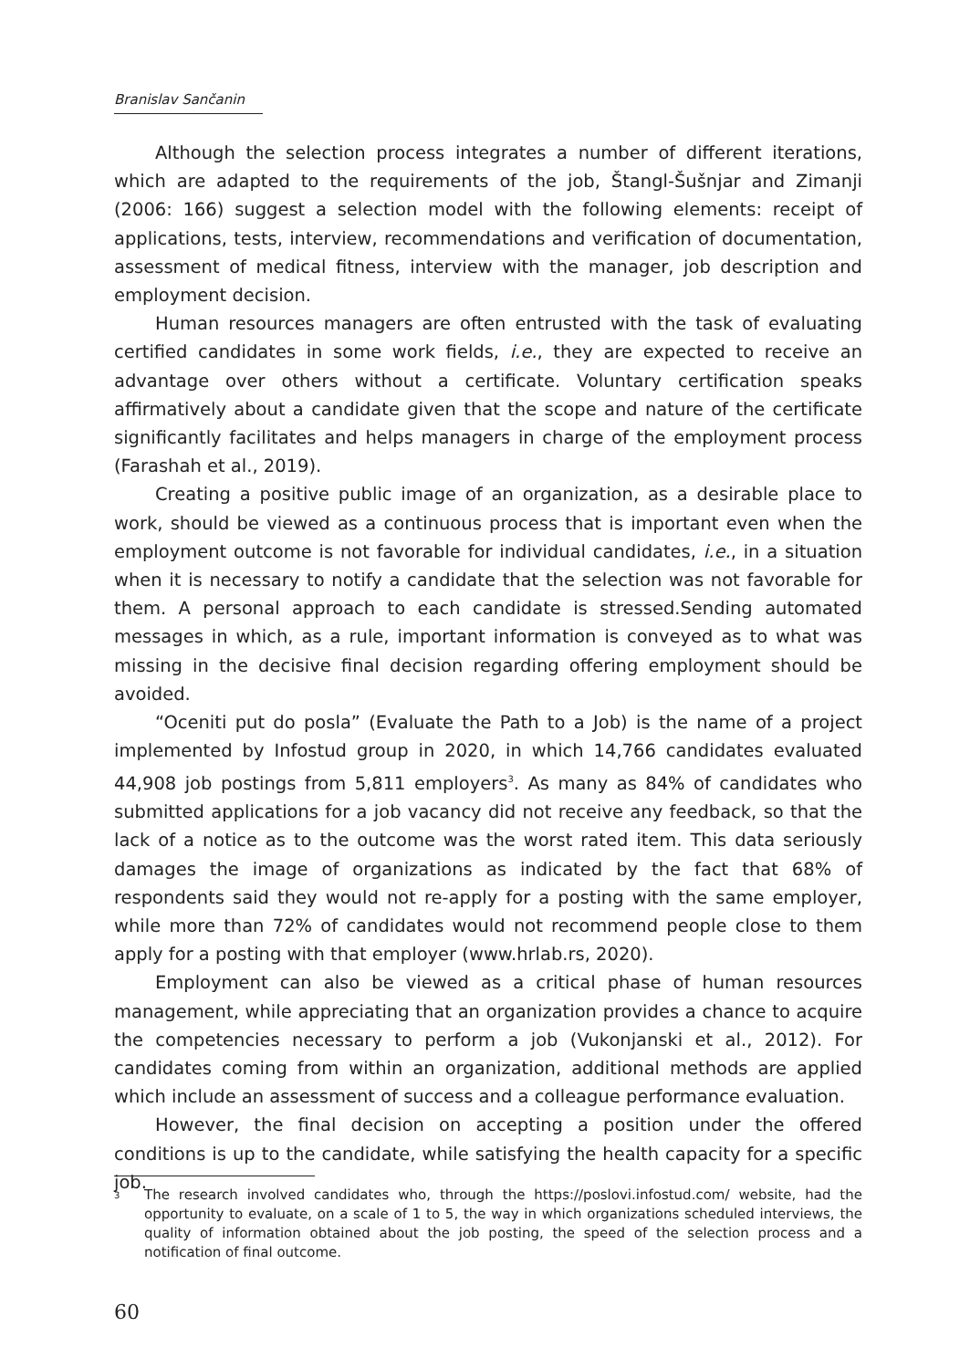Branislav Sančanin
Although the selection process integrates a number of different iterations, which are adapted to the requirements of the job, Štangl-Šušnjar and Zimanji (2006: 166) suggest a selection model with the following elements: receipt of applications, tests, interview, recommendations and verification of documentation, assessment of medical fitness, interview with the manager, job description and employment decision.
Human resources managers are often entrusted with the task of evaluating certified candidates in some work fields, i.e., they are expected to receive an advantage over others without a certificate. Voluntary certification speaks affirmatively about a candidate given that the scope and nature of the certificate significantly facilitates and helps managers in charge of the employment process (Farashah et al., 2019).
Creating a positive public image of an organization, as a desirable place to work, should be viewed as a continuous process that is important even when the employment outcome is not favorable for individual candidates, i.e., in a situation when it is necessary to notify a candidate that the selection was not favorable for them. A personal approach to each candidate is stressed.Sending automated messages in which, as a rule, important information is conveyed as to what was missing in the decisive final decision regarding offering employment should be avoided.
“Oceniti put do posla” (Evaluate the Path to a Job) is the name of a project implemented by Infostud group in 2020, in which 14,766 candidates evaluated 44,908 job postings from 5,811 employers<sup>3</sup>. As many as 84% of candidates who submitted applications for a job vacancy did not receive any feedback, so that the lack of a notice as to the outcome was the worst rated item. This data seriously damages the image of organizations as indicated by the fact that 68% of respondents said they would not re-apply for a posting with the same employer, while more than 72% of candidates would not recommend people close to them apply for a posting with that employer (www.hrlab.rs, 2020).
Employment can also be viewed as a critical phase of human resources management, while appreciating that an organization provides a chance to acquire the competencies necessary to perform a job (Vukonjanski et al., 2012). For candidates coming from within an organization, additional methods are applied which include an assessment of success and a colleague performance evaluation.
However, the final decision on accepting a position under the offered conditions is up to the candidate, while satisfying the health capacity for a specific job.
3
The research involved candidates who, through the https://poslovi.infostud.com/ website, had the opportunity to evaluate, on a scale of 1 to 5, the way in which organizations scheduled interviews, the quality of information obtained about the job posting, the speed of the selection process and a notification of final outcome.
60